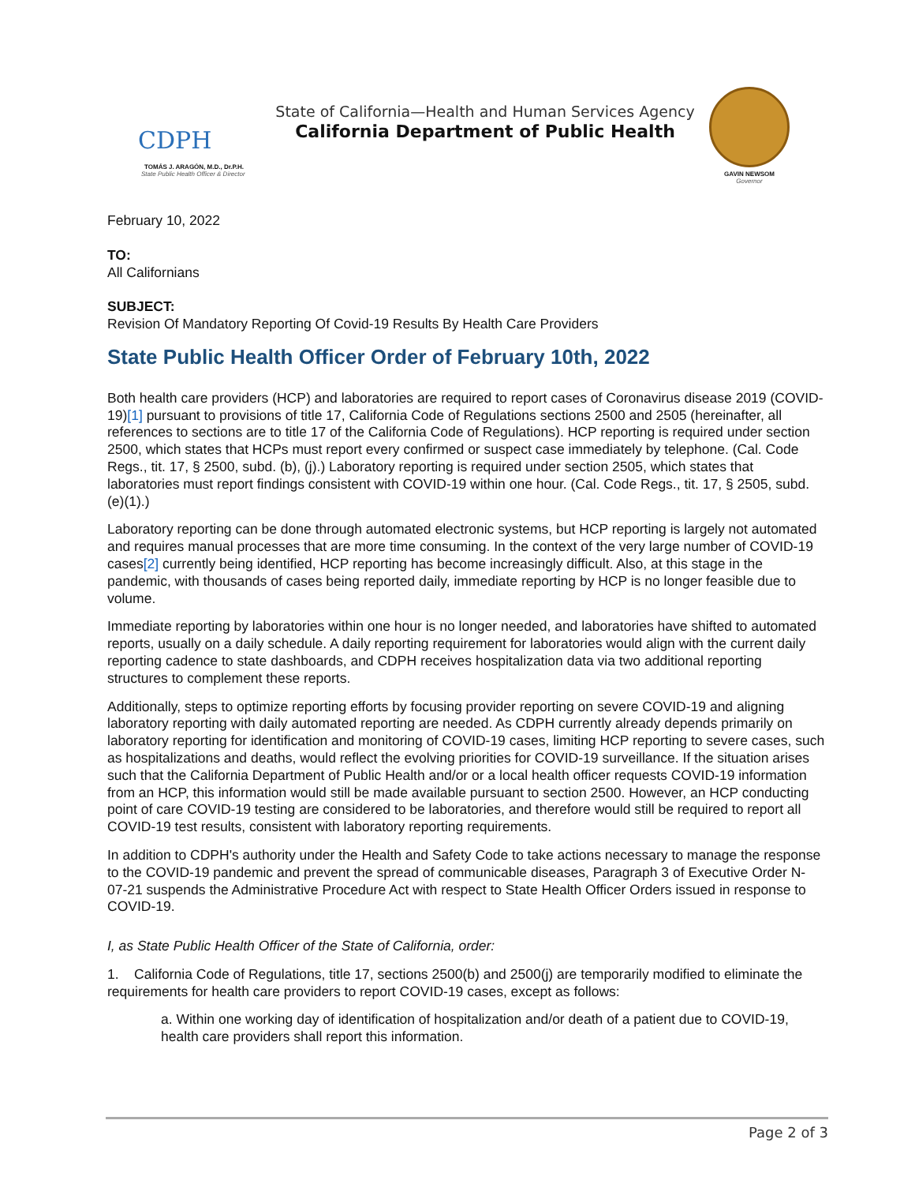CDPH
TOMÁS J. ARAGÓN, M.D., Dr.P.H.
State Public Health Officer & Director
State of California—Health and Human Services Agency
California Department of Public Health
GAVIN NEWSOM
Governor
February 10, 2022
TO:
All Californians
SUBJECT:
Revision Of Mandatory Reporting Of Covid-19 Results By Health Care Providers
State Public Health Officer Order of February 10th, 2022
Both health care providers (HCP) and laboratories are required to report cases of Coronavirus disease 2019 (COVID-19)[1] pursuant to provisions of title 17, California Code of Regulations sections 2500 and 2505 (hereinafter, all references to sections are to title 17 of the California Code of Regulations). HCP reporting is required under section 2500, which states that HCPs must report every confirmed or suspect case immediately by telephone. (Cal. Code Regs., tit. 17, § 2500, subd. (b), (j).) Laboratory reporting is required under section 2505, which states that laboratories must report findings consistent with COVID-19 within one hour. (Cal. Code Regs., tit. 17, § 2505, subd. (e)(1).)
Laboratory reporting can be done through automated electronic systems, but HCP reporting is largely not automated and requires manual processes that are more time consuming. In the context of the very large number of COVID-19 cases[2] currently being identified, HCP reporting has become increasingly difficult. Also, at this stage in the pandemic, with thousands of cases being reported daily, immediate reporting by HCP is no longer feasible due to volume.
Immediate reporting by laboratories within one hour is no longer needed, and laboratories have shifted to automated reports, usually on a daily schedule. A daily reporting requirement for laboratories would align with the current daily reporting cadence to state dashboards, and CDPH receives hospitalization data via two additional reporting structures to complement these reports.
Additionally, steps to optimize reporting efforts by focusing provider reporting on severe COVID-19 and aligning laboratory reporting with daily automated reporting are needed. As CDPH currently already depends primarily on laboratory reporting for identification and monitoring of COVID-19 cases, limiting HCP reporting to severe cases, such as hospitalizations and deaths, would reflect the evolving priorities for COVID-19 surveillance. If the situation arises such that the California Department of Public Health and/or or a local health officer requests COVID-19 information from an HCP, this information would still be made available pursuant to section 2500. However, an HCP conducting point of care COVID-19 testing are considered to be laboratories, and therefore would still be required to report all COVID-19 test results, consistent with laboratory reporting requirements.
In addition to CDPH's authority under the Health and Safety Code to take actions necessary to manage the response to the COVID-19 pandemic and prevent the spread of communicable diseases, Paragraph 3 of Executive Order N-07-21 suspends the Administrative Procedure Act with respect to State Health Officer Orders issued in response to COVID-19.
I, as State Public Health Officer of the State of California, order:
1. California Code of Regulations, title 17, sections 2500(b) and 2500(j) are temporarily modified to eliminate the requirements for health care providers to report COVID-19 cases, except as follows:
a. Within one working day of identification of hospitalization and/or death of a patient due to COVID-19, health care providers shall report this information.
Page 2 of 3